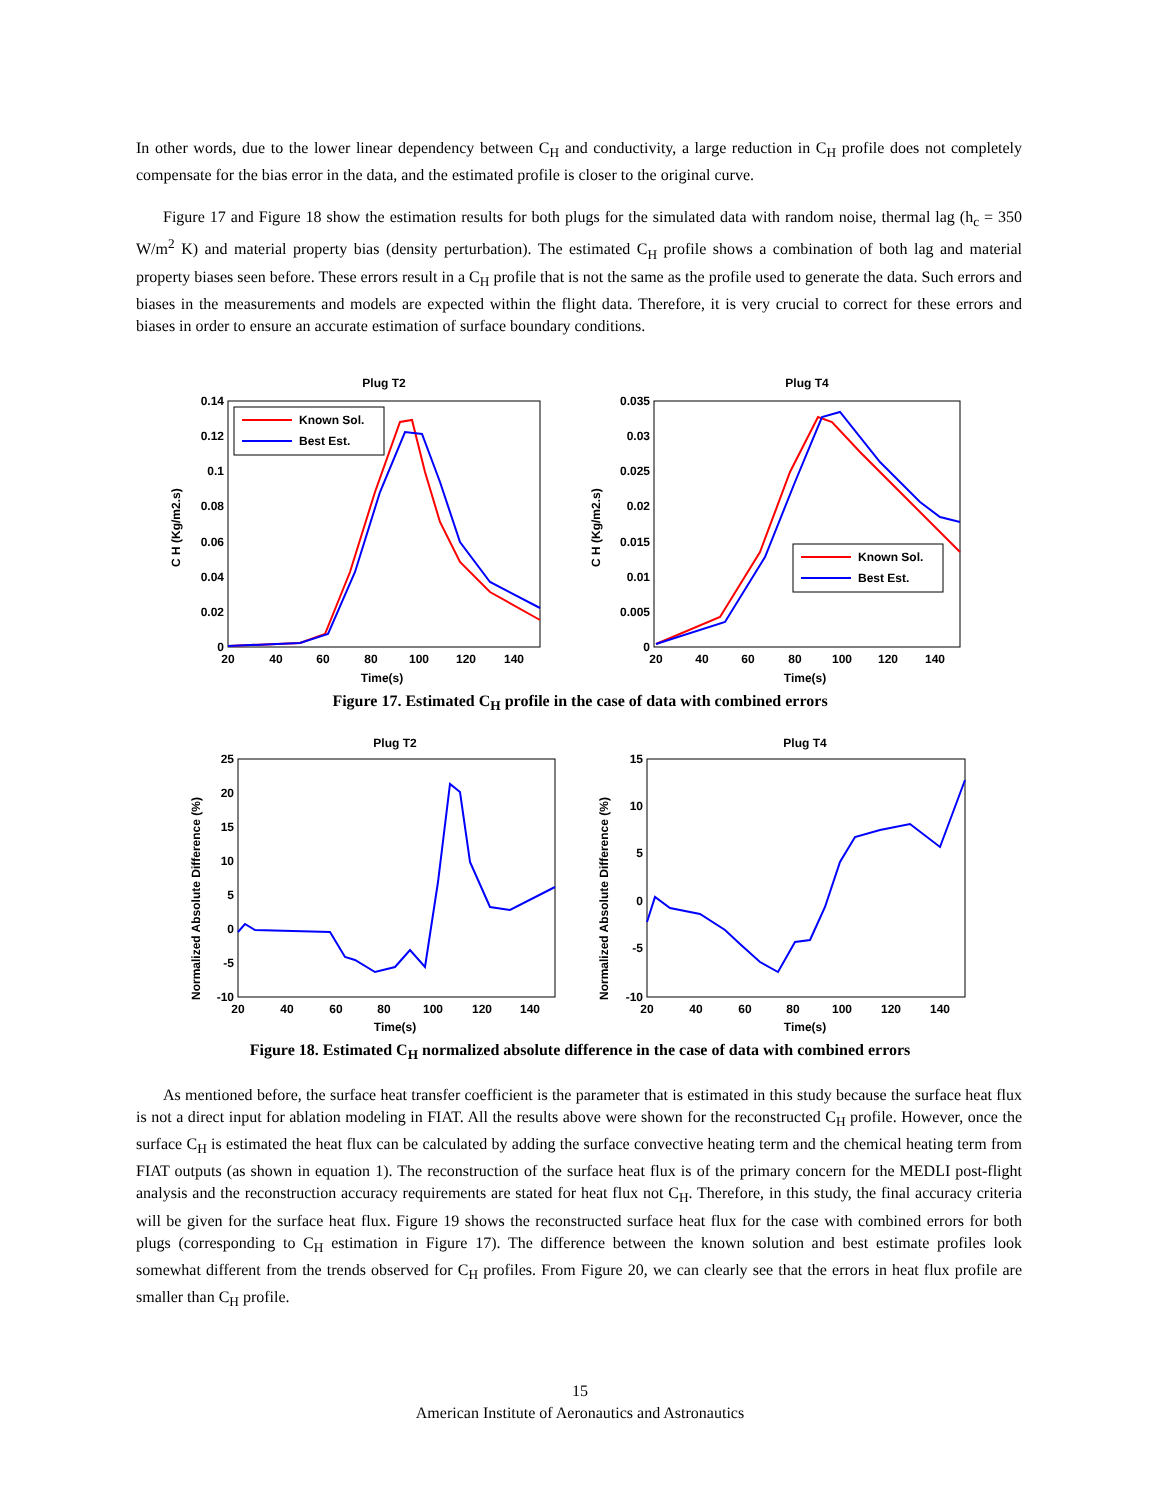In other words, due to the lower linear dependency between C<sub>H</sub> and conductivity, a large reduction in C<sub>H</sub> profile does not completely compensate for the bias error in the data, and the estimated profile is closer to the original curve.
Figure 17 and Figure 18 show the estimation results for both plugs for the simulated data with random noise, thermal lag (h<sub>c</sub> = 350 W/m<sup>2</sup> K) and material property bias (density perturbation). The estimated C<sub>H</sub> profile shows a combination of both lag and material property biases seen before. These errors result in a C<sub>H</sub> profile that is not the same as the profile used to generate the data. Such errors and biases in the measurements and models are expected within the flight data. Therefore, it is very crucial to correct for these errors and biases in order to ensure an accurate estimation of surface boundary conditions.
Plug T2
0.14
0.12
0.1
0.08
0.06
0.04
0.02
0
20
40
60
80
100
120
140
Time(s)
C H (Kg/m2.s)
Known Sol.
Best Est.
Plug T4
0.035
0.03
0.025
0.02
0.015
0.01
0.005
0
20
40
60
80
100
120
140
Time(s)
C H (Kg/m2.s)
Known Sol.
Best Est.
Figure 17. Estimated C<sub>H</sub> profile in the case of data with combined errors
Plug T2
25
20
15
10
5
0
-5
-10
20
40
60
80
100
120
140
Time(s)
Normalized Absolute Difference (%)
Plug T4
15
10
5
0
-5
-10
20
40
60
80
100
120
140
Time(s)
Normalized Absolute Difference (%)
Figure 18. Estimated C<sub>H</sub> normalized absolute difference in the case of data with combined errors
As mentioned before, the surface heat transfer coefficient is the parameter that is estimated in this study because the surface heat flux is not a direct input for ablation modeling in FIAT. All the results above were shown for the reconstructed C<sub>H</sub> profile. However, once the surface C<sub>H</sub> is estimated the heat flux can be calculated by adding the surface convective heating term and the chemical heating term from FIAT outputs (as shown in equation 1). The reconstruction of the surface heat flux is of the primary concern for the MEDLI post-flight analysis and the reconstruction accuracy requirements are stated for heat flux not C<sub>H</sub>. Therefore, in this study, the final accuracy criteria will be given for the surface heat flux. Figure 19 shows the reconstructed surface heat flux for the case with combined errors for both plugs (corresponding to C<sub>H</sub> estimation in Figure 17). The difference between the known solution and best estimate profiles look somewhat different from the trends observed for C<sub>H</sub> profiles. From Figure 20, we can clearly see that the errors in heat flux profile are smaller than C<sub>H</sub> profile.
15
American Institute of Aeronautics and Astronautics